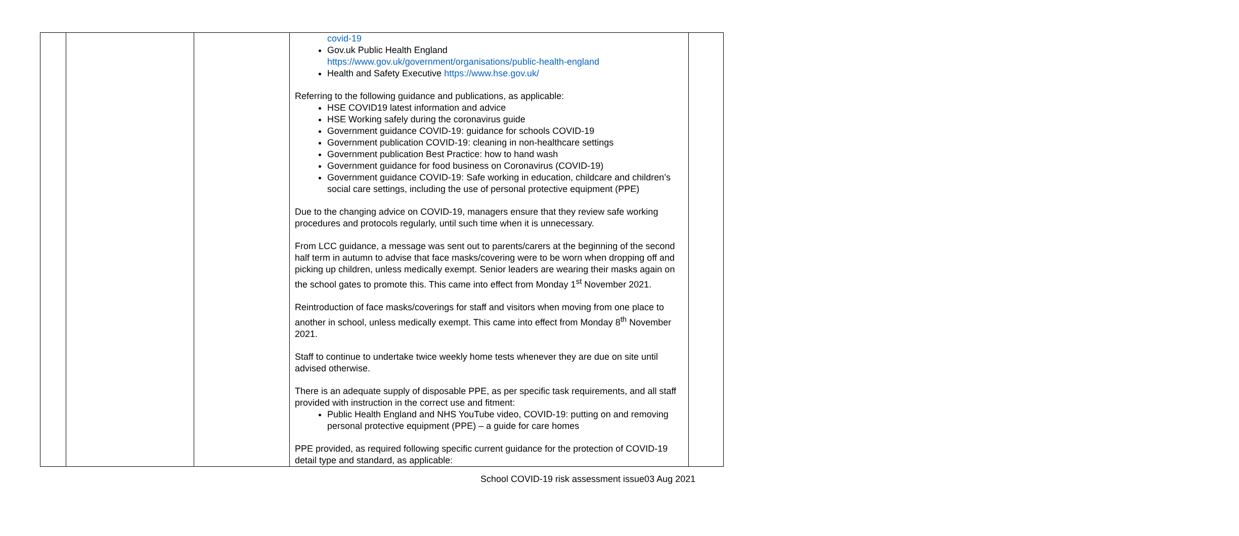| | | | covid-19 Gov.uk Public Health England https://www.gov.uk/government/organisations/public-health-england Health and Safety Executive https://www.hse.gov.uk/ Referring to the following guidance and publications, as applicable: HSE COVID19 latest information and advice HSE Working safely during the coronavirus guide Government guidance COVID-19: guidance for schools COVID-19 Government publication COVID-19: cleaning in non-healthcare settings Government publication Best Practice: how to hand wash Government guidance for food business on Coronavirus (COVID-19) Government guidance COVID-19: Safe working in education, childcare and children’s social care settings, including the use of personal protective equipment (PPE) Due to the changing advice on COVID-19, managers ensure that they review safe working procedures and protocols regularly, until such time when it is unnecessary. From LCC guidance, a message was sent out to parents/carers at the beginning of the second half term in autumn to advise that face masks/covering were to be worn when dropping off and picking up children, unless medically exempt. Senior leaders are wearing their masks again on the school gates to promote this. This came into effect from Monday 1<sup>st</sup> November 2021. Reintroduction of face masks/coverings for staff and visitors when moving from one place to another in school, unless medically exempt. This came into effect from Monday 8<sup>th</sup> November 2021. Staff to continue to undertake twice weekly home tests whenever they are due on site until advised otherwise. There is an adequate supply of disposable PPE, as per specific task requirements, and all staff provided with instruction in the correct use and fitment: Public Health England and NHS YouTube video, COVID-19: putting on and removing personal protective equipment (PPE) – a guide for care homes PPE provided, as required following specific current guidance for the protection of COVID-19 detail type and standard, as applicable: | |
School COVID-19 risk assessment issue03 Aug 2021